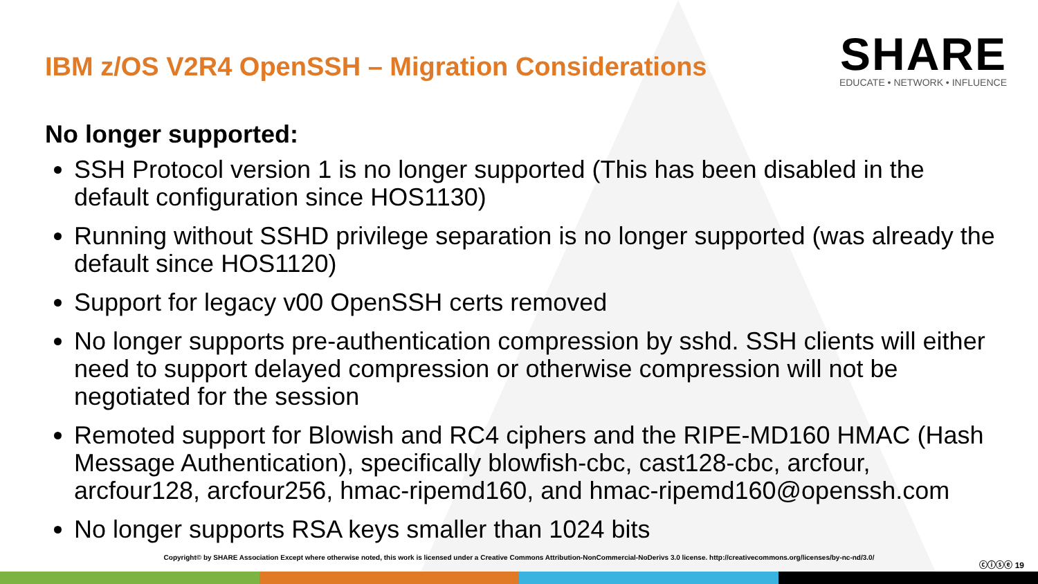IBM z/OS V2R4 OpenSSH – Migration Considerations
SHARE
EDUCATE • NETWORK • INFLUENCE
No longer supported:
SSH Protocol version 1 is no longer supported (This has been disabled in the default configuration since HOS1130)
Running without SSHD privilege separation is no longer supported (was already the default since HOS1120)
Support for legacy v00 OpenSSH certs removed
No longer supports pre-authentication compression by sshd. SSH clients will either need to support delayed compression or otherwise compression will not be negotiated for the session
Remoted support for Blowish and RC4 ciphers and the RIPE-MD160 HMAC (Hash Message Authentication), specifically blowfish-cbc, cast128-cbc, arcfour, arcfour128, arcfour256, hmac-ripemd160, and hmac-ripemd160@openssh.com
No longer supports RSA keys smaller than 1024 bits
Copyright© by SHARE Association Except where otherwise noted, this work is licensed under a Creative Commons Attribution-NonCommercial-NoDerivs 3.0 license. http://creativecommons.org/licenses/by-nc-nd/3.0/
ⓒⓘⓢⓔ 19